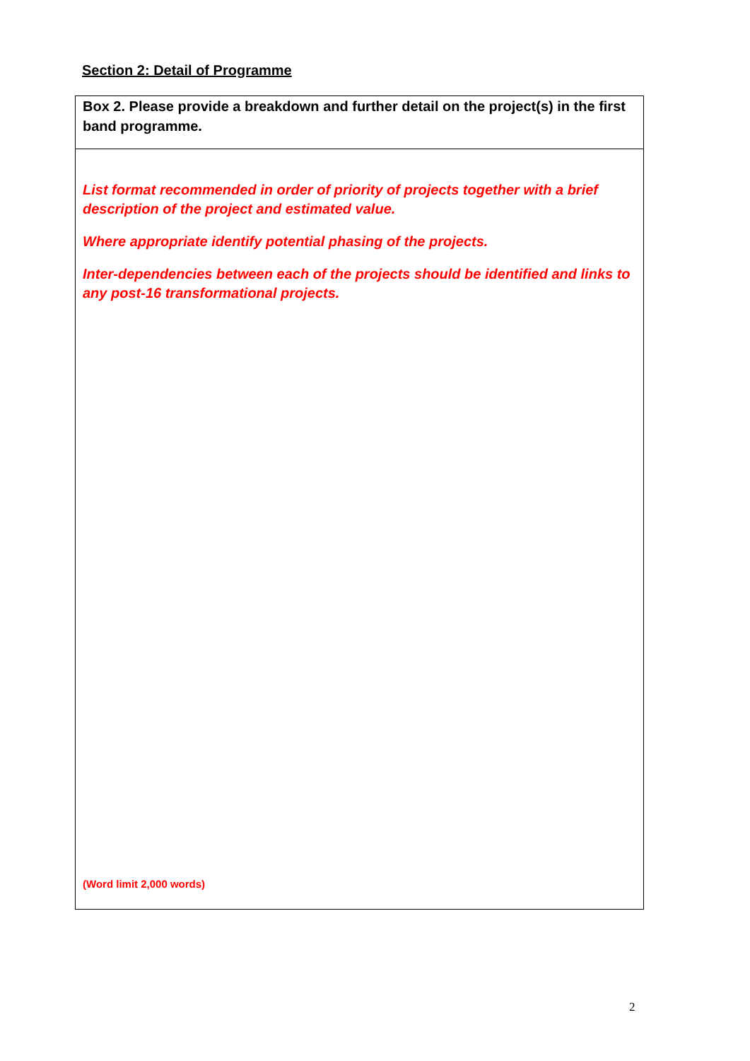Section 2: Detail of Programme
Box 2. Please provide a breakdown and further detail on the project(s) in the first band programme.
List format recommended in order of priority of projects together with a brief description of the project and estimated value.
Where appropriate identify potential phasing of the projects.
Inter-dependencies between each of the projects should be identified and links to any post-16 transformational projects.
(Word limit 2,000 words)
2